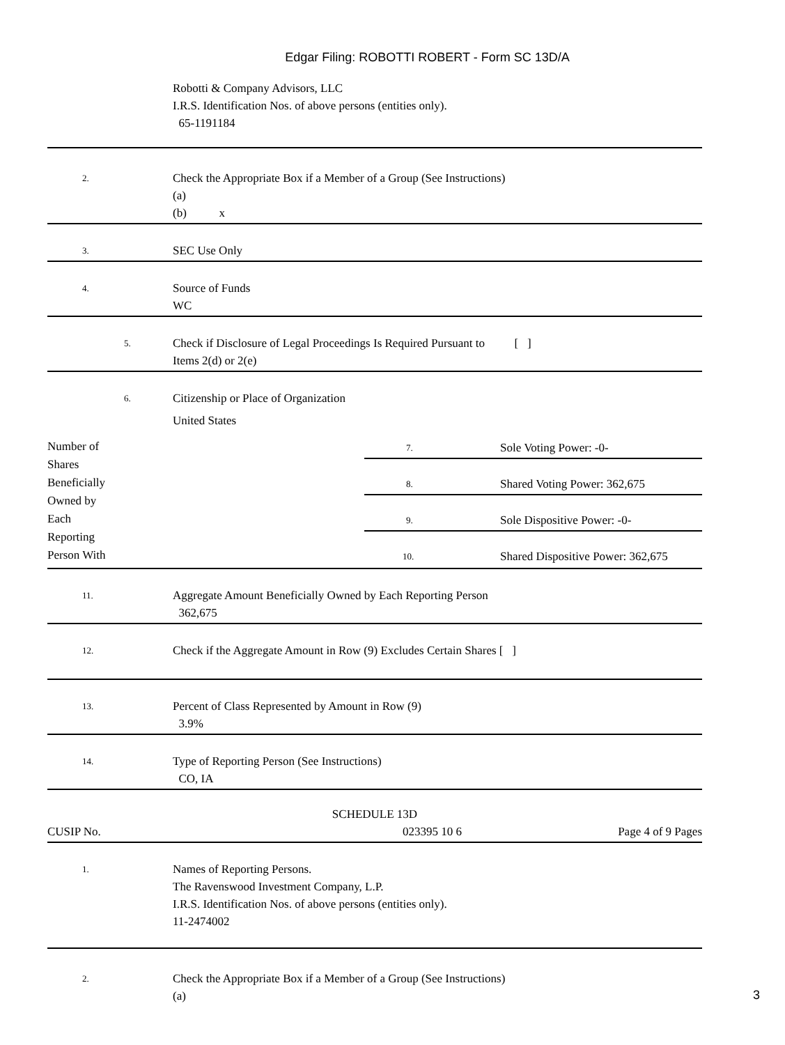Edgar Filing: ROBOTTI ROBERT - Form SC 13D/A
| | Robotti & Company Advisors, LLC I.R.S. Identification Nos. of above persons (entities only). 65-1191184 |
| 2. | Check the Appropriate Box if a Member of a Group (See Instructions) (a) (b) x |
| 3. | SEC Use Only |
| 4. | Source of Funds WC |
| 5. | Check if Disclosure of Legal Proceedings Is Required Pursuant to [ ] Items 2(d) or 2(e) |
| 6. | Citizenship or Place of Organization United States |
| Number of Shares Beneficially Owned by Each Reporting Person With | / 7. / Sole Voting Power: -0- / / 8. / Shared Voting Power: 362,675 / / 9. / Sole Dispositive Power: -0- / / 10. / Shared Dispositive Power: 362,675 / |
| 11. | Aggregate Amount Beneficially Owned by Each Reporting Person 362,675 |
| 12. | Check if the Aggregate Amount in Row (9) Excludes Certain Shares [ ] |
| 13. | Percent of Class Represented by Amount in Row (9) 3.9% |
| 14. | Type of Reporting Person (See Instructions) CO, IA |
SCHEDULE 13D
| CUSIP No. | 023395 10 6 | Page 4 of 9 Pages |
| 1. | Names of Reporting Persons. The Ravenswood Investment Company, L.P. I.R.S. Identification Nos. of above persons (entities only). 11-2474002 |
| 2. | Check the Appropriate Box if a Member of a Group (See Instructions) (a) |
3